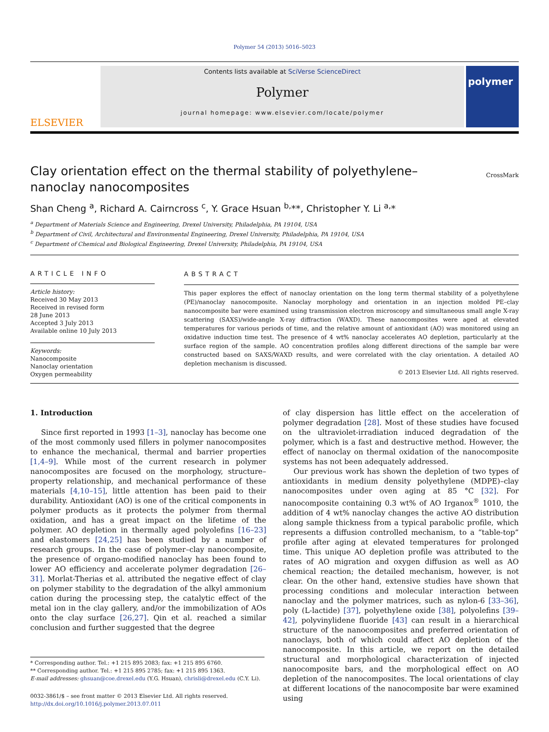Polymer 54 (2013) 5016–5023
ELSEVIER
Contents lists available at SciVerse ScienceDirect
Polymer
journal homepage: www.elsevier.com/locate/polymer
polymer
CrossMark
Clay orientation effect on the thermal stability of polyethylene–nanoclay nanocomposites
Shan Cheng <sup>a</sup>, Richard A. Cairncross <sup>c</sup>, Y. Grace Hsuan <sup>b,</sup>**, Christopher Y. Li <sup>a,</sup>*
<sup>a</sup> Department of Materials Science and Engineering, Drexel University, Philadelphia, PA 19104, USA
<sup>b</sup> Department of Civil, Architectural and Environmental Engineering, Drexel University, Philadelphia, PA 19104, USA
<sup>c</sup> Department of Chemical and Biological Engineering, Drexel University, Philadelphia, PA 19104, USA
ARTICLE INFO
Article history:
Received 30 May 2013
Received in revised form
28 June 2013
Accepted 3 July 2013
Available online 10 July 2013
Keywords:
Nanocomposite
Nanoclay orientation
Oxygen permeability
ABSTRACT
This paper explores the effect of nanoclay orientation on the long term thermal stability of a polyethylene (PE)/nanoclay nanocomposite. Nanoclay morphology and orientation in an injection molded PE–clay nanocomposite bar were examined using transmission electron microscopy and simultaneous small angle X-ray scattering (SAXS)/wide-angle X-ray diffraction (WAXD). These nanocomposites were aged at elevated temperatures for various periods of time, and the relative amount of antioxidant (AO) was monitored using an oxidative induction time test. The presence of 4 wt% nanoclay accelerates AO depletion, particularly at the surface region of the sample. AO concentration profiles along different directions of the sample bar were constructed based on SAXS/WAXD results, and were correlated with the clay orientation. A detailed AO depletion mechanism is discussed.
© 2013 Elsevier Ltd. All rights reserved.
1. Introduction
Since first reported in 1993 [1–3], nanoclay has become one of the most commonly used fillers in polymer nanocomposites to enhance the mechanical, thermal and barrier properties [1,4–9]. While most of the current research in polymer nanocomposites are focused on the morphology, structure–property relationship, and mechanical performance of these materials [4,10–15], little attention has been paid to their durability. Antioxidant (AO) is one of the critical components in polymer products as it protects the polymer from thermal oxidation, and has a great impact on the lifetime of the polymer. AO depletion in thermally aged polyolefins [16–23] and elastomers [24,25] has been studied by a number of research groups. In the case of polymer–clay nanocomposite, the presence of organo-modified nanoclay has been found to lower AO efficiency and accelerate polymer degradation [26–31]. Morlat-Therias et al. attributed the negative effect of clay on polymer stability to the degradation of the alkyl ammonium cation during the processing step, the catalytic effect of the metal ion in the clay gallery, and/or the immobilization of AOs onto the clay surface [26,27]. Qin et al. reached a similar conclusion and further suggested that the degree
* Corresponding author. Tel.: +1 215 895 2083; fax: +1 215 895 6760.
** Corresponding author. Tel.: +1 215 895 2785; fax: +1 215 895 1363.
E-mail addresses: ghsuan@coe.drexel.edu (Y.G. Hsuan), chrisli@drexel.edu (C.Y. Li).
0032-3861/$ – see front matter © 2013 Elsevier Ltd. All rights reserved.
http://dx.doi.org/10.1016/j.polymer.2013.07.011
of clay dispersion has little effect on the acceleration of polymer degradation [28]. Most of these studies have focused on the ultraviolet-irradiation induced degradation of the polymer, which is a fast and destructive method. However, the effect of nanoclay on thermal oxidation of the nanocomposite systems has not been adequately addressed.
Our previous work has shown the depletion of two types of antioxidants in medium density polyethylene (MDPE)–clay nanocomposites under oven aging at 85 °C [32]. For nanocomposite containing 0.3 wt% of AO Irganox<sup>®</sup> 1010, the addition of 4 wt% nanoclay changes the active AO distribution along sample thickness from a typical parabolic profile, which represents a diffusion controlled mechanism, to a “table-top” profile after aging at elevated temperatures for prolonged time. This unique AO depletion profile was attributed to the rates of AO migration and oxygen diffusion as well as AO chemical reaction; the detailed mechanism, however, is not clear. On the other hand, extensive studies have shown that processing conditions and molecular interaction between nanoclay and the polymer matrices, such as nylon-6 [33–36], poly (L-lactide) [37], polyethylene oxide [38], polyolefins [39–42], polyvinylidene fluoride [43] can result in a hierarchical structure of the nanocomposites and preferred orientation of nanoclays, both of which could affect AO depletion of the nanocomposite. In this article, we report on the detailed structural and morphological characterization of injected nanocomposite bars, and the morphological effect on AO depletion of the nanocomposites. The local orientations of clay at different locations of the nanocomposite bar were examined using